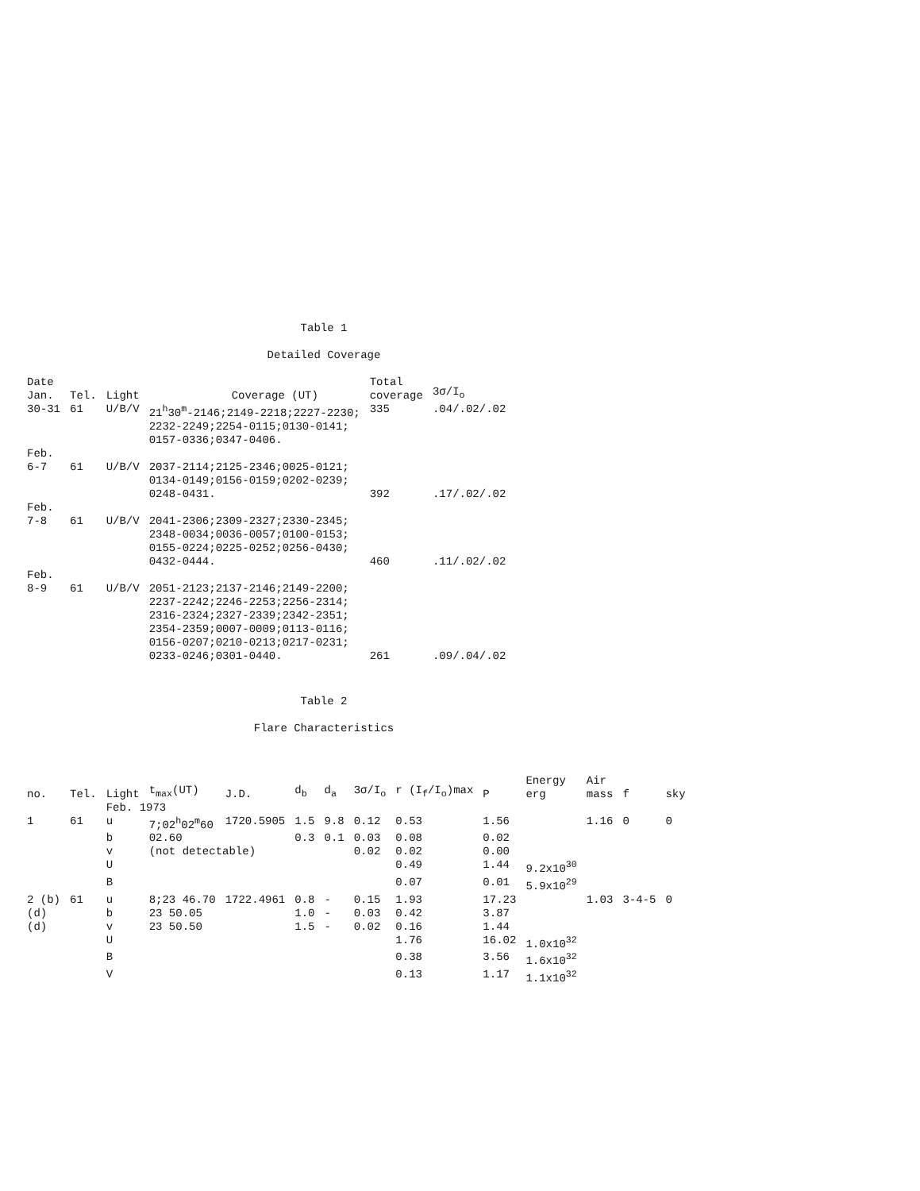Table 1
Detailed Coverage
| Date Jan. | Tel. | Light | Coverage (UT) | Total coverage | 3σ/I<sub>o</sub> |
| --- | --- | --- | --- | --- | --- |
| 30-31 | 61 | U/B/V | 21<sup>h</sup>30<sup>m</sup>-2146;2149-2218;2227-2230; 2232-2249;2254-0115;0130-0141; 0157-0336;0347-0406. | 335 | .04/.02/.02 |
| Feb. 6-7 | 61 | U/B/V | 2037-2114;2125-2346;0025-0121; 0134-0149;0156-0159;0202-0239; 0248-0431. | 392 | .17/.02/.02 |
| Feb. 7-8 | 61 | U/B/V | 2041-2306;2309-2327;2330-2345; 2348-0034;0036-0057;0100-0153; 0155-0224;0225-0252;0256-0430; 0432-0444. | 460 | .11/.02/.02 |
| Feb. 8-9 | 61 | U/B/V | 2051-2123;2137-2146;2149-2200; 2237-2242;2246-2253;2256-2314; 2316-2324;2327-2339;2342-2351; 2354-2359;0007-0009;0113-0116; 0156-0207;0210-0213;0217-0231; 0233-0246;0301-0440. | 261 | .09/.04/.02 |
Table 2
Flare Characteristics
| no. | Tel. | Light | t<sub>max</sub>(UT) | J.D. | d<sub>b</sub> | d<sub>a</sub> | 3σ/I<sub>o</sub> | r (I<sub>f</sub>/I<sub>o</sub>)max | P | Energy erg | Air mass | f | sky |
| --- | --- | --- | --- | --- | --- | --- | --- | --- | --- | --- | --- | --- | --- |
| | | Feb. 1973 | | | | | | | | | | | |
| 1 | 61 | u | 7;02<sup>h</sup>02<sup>m</sup>60 | 1720.5905 | 1.5 | 9.8 | 0.12 | 0.53 | 1.56 | | 1.16 | 0 | 0 |
| | | b | 02.60 | | 0.3 | 0.1 | 0.03 | 0.08 | 0.02 | | | | |
| | | v | (not detectable) | | | | 0.02 | 0.02 | 0.00 | | | | |
| | | U | | | | | | 0.49 | 1.44 | 9.2x10<sup>30</sup> | | | |
| | | B | | | | | | 0.07 | 0.01 | 5.9x10<sup>29</sup> | | | |
| 2 (b) | 61 | u | 8;23 46.70 | 1722.4961 | 0.8 | - | 0.15 | 1.93 | 17.23 | | 1.03 | 3-4-5 | 0 |
| (d) | | b | 23 50.05 | | 1.0 | - | 0.03 | 0.42 | 3.87 | | | | |
| (d) | | v | 23 50.50 | | 1.5 | - | 0.02 | 0.16 | 1.44 | | | | |
| | | U | | | | | | 1.76 | 16.02 | 1.0x10<sup>32</sup> | | | |
| | | B | | | | | | 0.38 | 3.56 | 1.6x10<sup>32</sup> | | | |
| | | V | | | | | | 0.13 | 1.17 | 1.1x10<sup>32</sup> | | | |